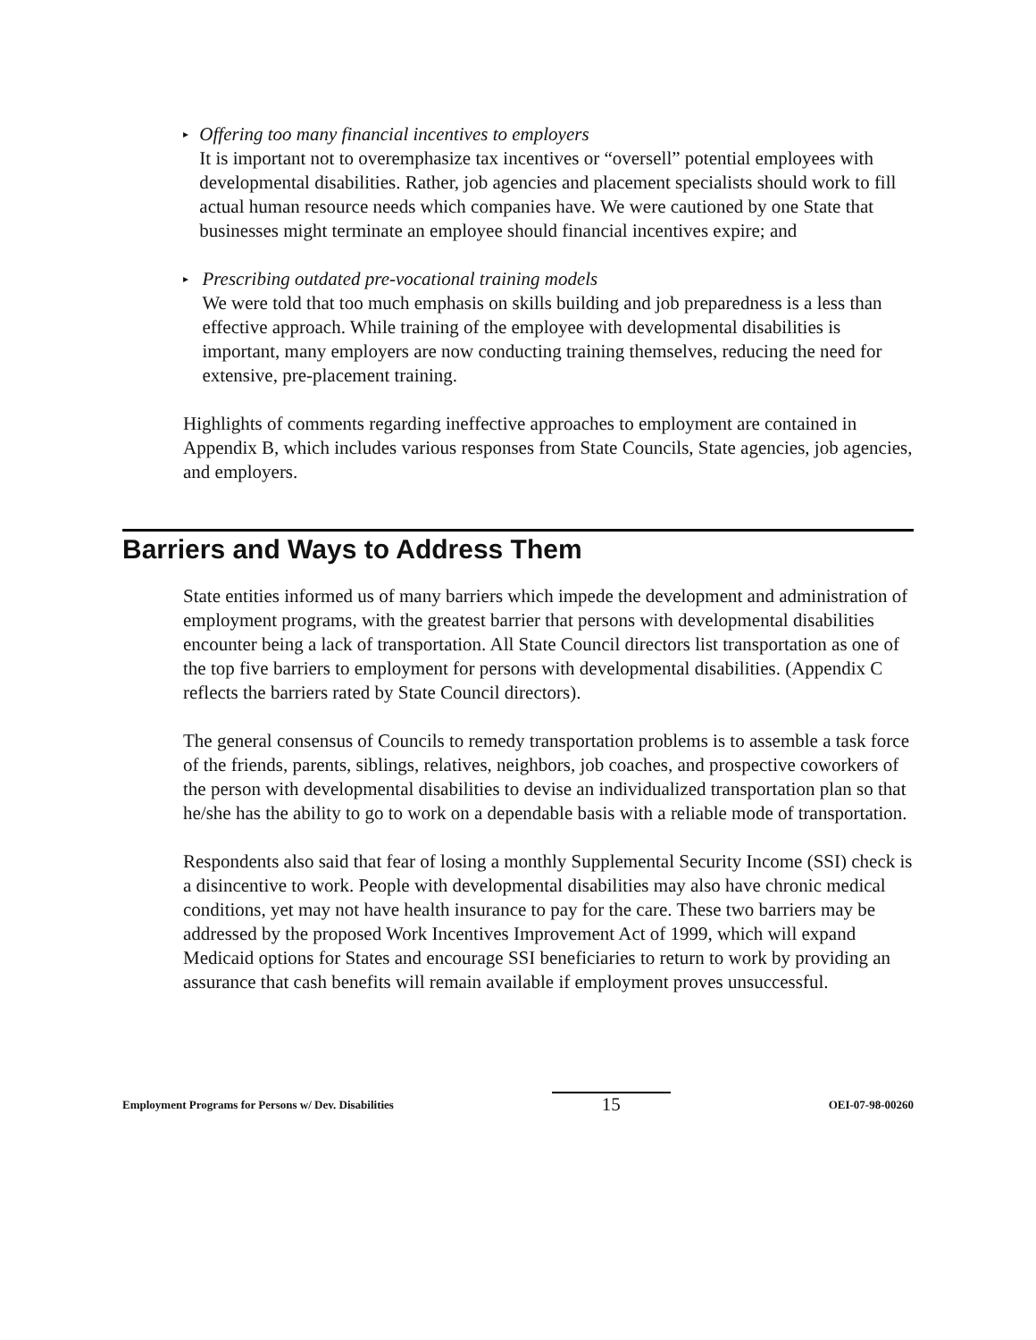▸
Offering too many financial incentives to employers
It is important not to overemphasize tax incentives or “oversell” potential employees with developmental disabilities. Rather, job agencies and placement specialists should work to fill actual human resource needs which companies have. We were cautioned by one State that businesses might terminate an employee should financial incentives expire; and
▸
Prescribing outdated pre-vocational training models
We were told that too much emphasis on skills building and job preparedness is a less than effective approach. While training of the employee with developmental disabilities is important, many employers are now conducting training themselves, reducing the need for extensive, pre-placement training.
Highlights of comments regarding ineffective approaches to employment are contained in Appendix B, which includes various responses from State Councils, State agencies, job agencies, and employers.
Barriers and Ways to Address Them
State entities informed us of many barriers which impede the development and administration of employment programs, with the greatest barrier that persons with developmental disabilities encounter being a lack of transportation. All State Council directors list transportation as one of the top five barriers to employment for persons with developmental disabilities. (Appendix C reflects the barriers rated by State Council directors).
The general consensus of Councils to remedy transportation problems is to assemble a task force of the friends, parents, siblings, relatives, neighbors, job coaches, and prospective coworkers of the person with developmental disabilities to devise an individualized transportation plan so that he/she has the ability to go to work on a dependable basis with a reliable mode of transportation.
Respondents also said that fear of losing a monthly Supplemental Security Income (SSI) check is a disincentive to work. People with developmental disabilities may also have chronic medical conditions, yet may not have health insurance to pay for the care. These two barriers may be addressed by the proposed Work Incentives Improvement Act of 1999, which will expand Medicaid options for States and encourage SSI beneficiaries to return to work by providing an assurance that cash benefits will remain available if employment proves unsuccessful.
Employment Programs for Persons w/ Dev. Disabilities
15
OEI-07-98-00260